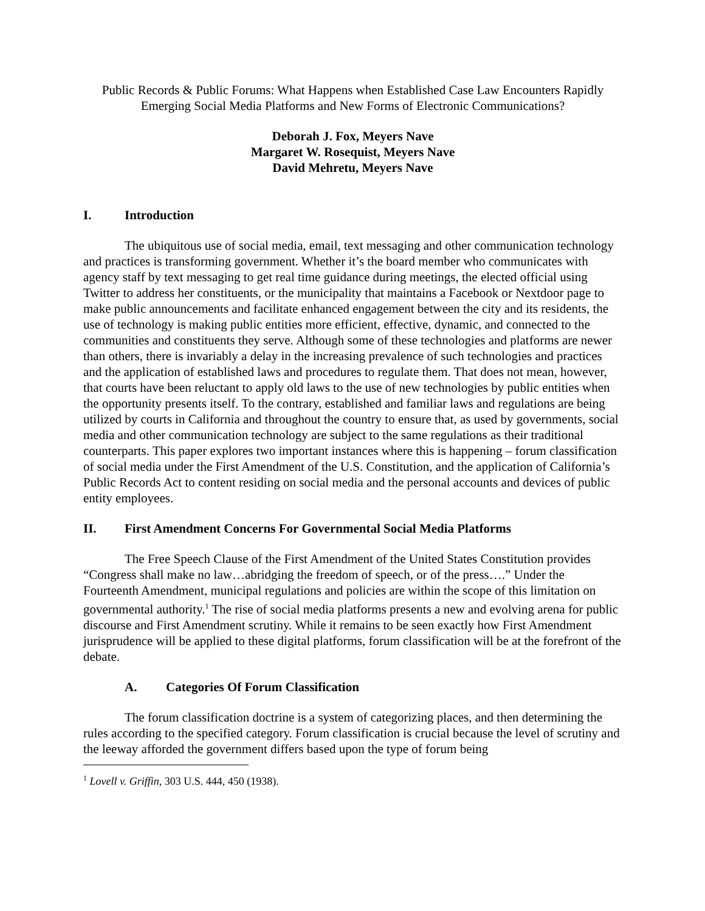Public Records & Public Forums: What Happens when Established Case Law Encounters Rapidly Emerging Social Media Platforms and New Forms of Electronic Communications?
Deborah J. Fox, Meyers Nave
Margaret W. Rosequist, Meyers Nave
David Mehretu, Meyers Nave
I. Introduction
The ubiquitous use of social media, email, text messaging and other communication technology and practices is transforming government. Whether it’s the board member who communicates with agency staff by text messaging to get real time guidance during meetings, the elected official using Twitter to address her constituents, or the municipality that maintains a Facebook or Nextdoor page to make public announcements and facilitate enhanced engagement between the city and its residents, the use of technology is making public entities more efficient, effective, dynamic, and connected to the communities and constituents they serve. Although some of these technologies and platforms are newer than others, there is invariably a delay in the increasing prevalence of such technologies and practices and the application of established laws and procedures to regulate them. That does not mean, however, that courts have been reluctant to apply old laws to the use of new technologies by public entities when the opportunity presents itself. To the contrary, established and familiar laws and regulations are being utilized by courts in California and throughout the country to ensure that, as used by governments, social media and other communication technology are subject to the same regulations as their traditional counterparts. This paper explores two important instances where this is happening – forum classification of social media under the First Amendment of the U.S. Constitution, and the application of California’s Public Records Act to content residing on social media and the personal accounts and devices of public entity employees.
II. First Amendment Concerns For Governmental Social Media Platforms
The Free Speech Clause of the First Amendment of the United States Constitution provides “Congress shall make no law…abridging the freedom of speech, or of the press….” Under the Fourteenth Amendment, municipal regulations and policies are within the scope of this limitation on governmental authority.<sup>1</sup> The rise of social media platforms presents a new and evolving arena for public discourse and First Amendment scrutiny. While it remains to be seen exactly how First Amendment jurisprudence will be applied to these digital platforms, forum classification will be at the forefront of the debate.
A. Categories Of Forum Classification
The forum classification doctrine is a system of categorizing places, and then determining the rules according to the specified category. Forum classification is crucial because the level of scrutiny and the leeway afforded the government differs based upon the type of forum being
<sup>1</sup> Lovell v. Griffin, 303 U.S. 444, 450 (1938).